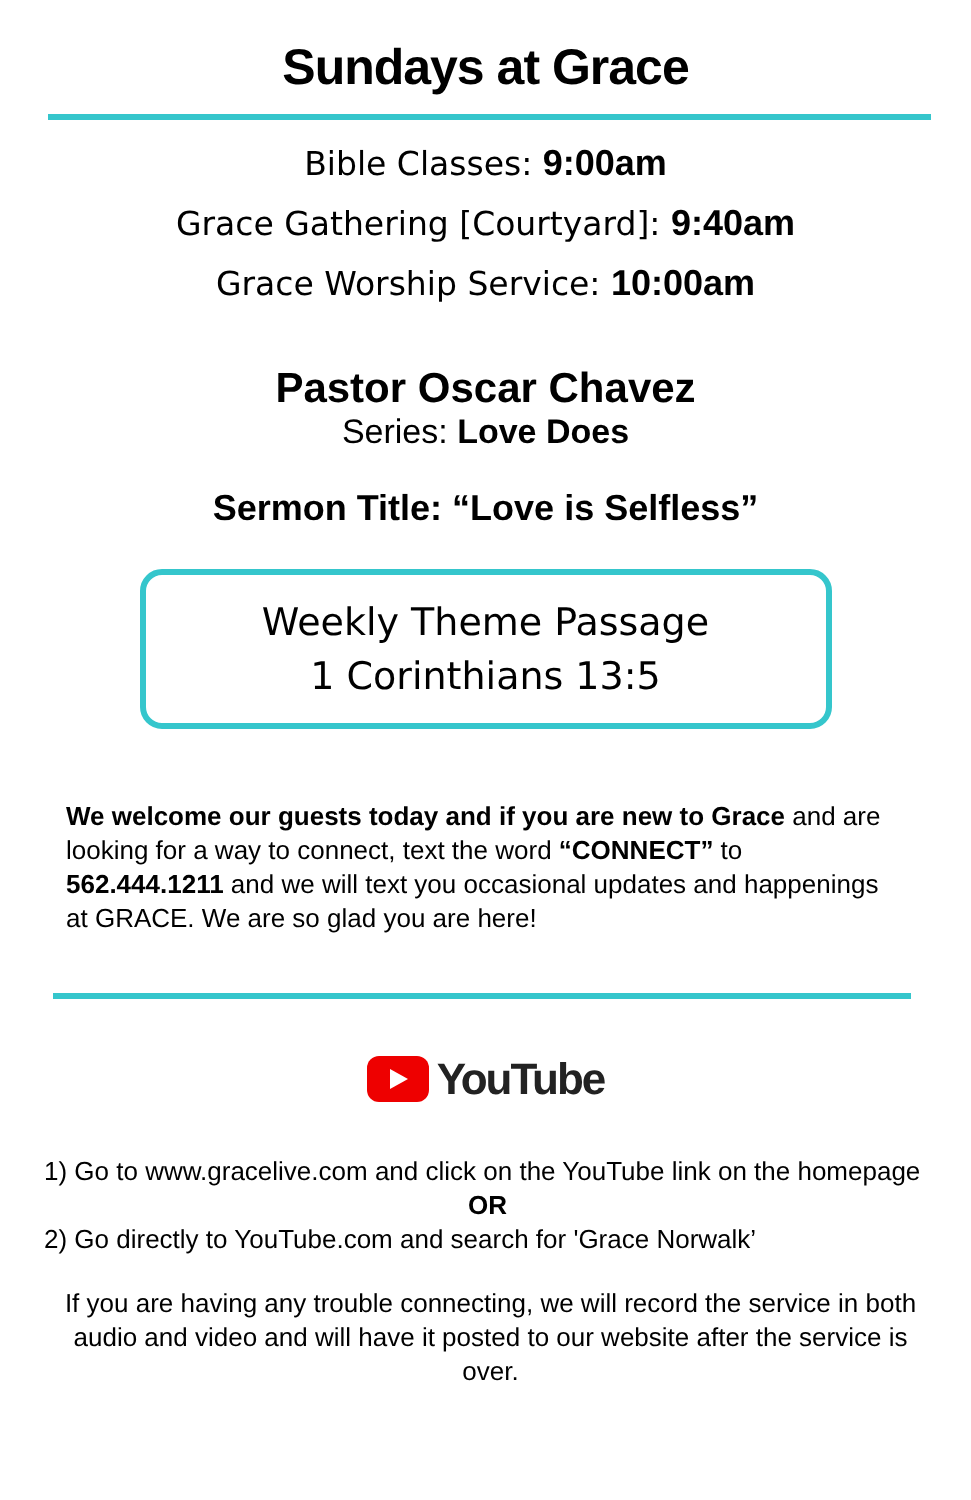Sundays at Grace
Bible Classes: 9:00am
Grace Gathering [Courtyard]: 9:40am
Grace Worship Service: 10:00am
Pastor Oscar Chavez
Series: Love Does
Sermon Title: “Love is Selfless”
Weekly Theme Passage
1 Corinthians 13:5
We welcome our guests today and if you are new to Grace and are looking for a way to connect, text the word “CONNECT” to 562.444.1211 and we will text you occasional updates and happenings at GRACE. We are so glad you are here!
YouTube
1) Go to www.gracelive.com and click on the YouTube link on the homepage
OR
2) Go directly to YouTube.com and search for 'Grace Norwalk’
If you are having any trouble connecting, we will record the service in both audio and video and will have it posted to our website after the service is over.